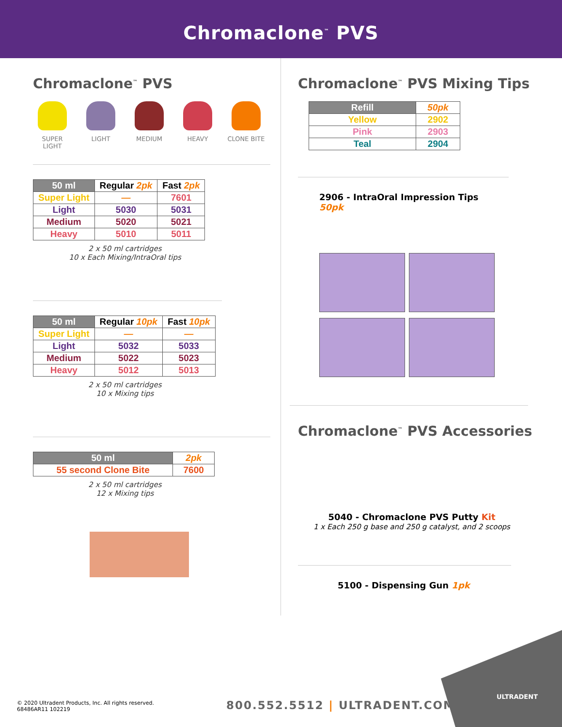Chromaclone<sup>™</sup> PVS
Chromaclone<sup>™</sup> PVS
SUPER LIGHT
LIGHT MEDIUM HEAVY CLONE BITE
| 50 ml | Regular 2pk | Fast 2pk |
| --- | --- | --- |
| Super Light | — | 7601 |
| Light | 5030 | 5031 |
| Medium | 5020 | 5021 |
| Heavy | 5010 | 5011 |
2 x 50 ml cartridges
10 x Each Mixing/IntraOral tips
| 50 ml | Regular 10pk | Fast 10pk |
| --- | --- | --- |
| Super Light | — | — |
| Light | 5032 | 5033 |
| Medium | 5022 | 5023 |
| Heavy | 5012 | 5013 |
2 x 50 ml cartridges
10 x Mixing tips
| 50 ml | 2pk |
| --- | --- |
| 55 second Clone Bite | 7600 |
2 x 50 ml cartridges
12 x Mixing tips
Chromaclone<sup>™</sup> PVS Mixing Tips
| Refill | 50pk |
| --- | --- |
| Yellow | 2902 |
| Pink | 2903 |
| Teal | 2904 |
2906 - IntraOral Impression Tips
50pk
Chromaclone<sup>™</sup> PVS Accessories
5040 - Chromaclone PVS Putty Kit
1 x Each 250 g base and 250 g catalyst, and 2 scoops
5100 - Dispensing Gun 1pk
© 2020 Ultradent Products, Inc. All rights reserved.
68486AR11 102219
800.552.5512 | ULTRADENT.COM
ULTRADENT